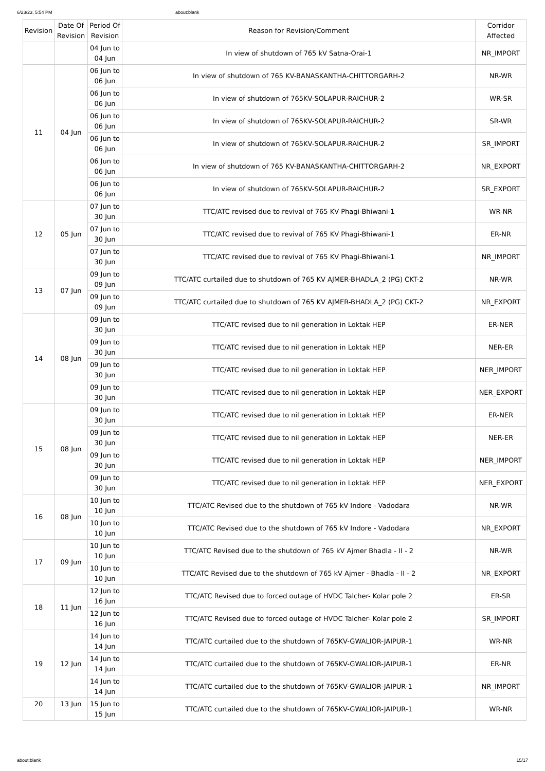6/23/23, 5:54 PM about:blank
| Revision | Date Of Revision | Period Of Revision | Reason for Revision/Comment | Corridor Affected |
| --- | --- | --- | --- | --- |
| | | 04 Jun to 04 Jun | In view of shutdown of 765 kV Satna-Orai-1 | NR_IMPORT |
| 11 | 04 Jun | 06 Jun to 06 Jun | In view of shutdown of 765 KV-BANASKANTHA-CHITTORGARH-2 | NR-WR |
| | | 06 Jun to 06 Jun | In view of shutdown of 765KV-SOLAPUR-RAICHUR-2 | WR-SR |
| | | 06 Jun to 06 Jun | In view of shutdown of 765KV-SOLAPUR-RAICHUR-2 | SR-WR |
| | | 06 Jun to 06 Jun | In view of shutdown of 765KV-SOLAPUR-RAICHUR-2 | SR_IMPORT |
| | | 06 Jun to 06 Jun | In view of shutdown of 765 KV-BANASKANTHA-CHITTORGARH-2 | NR_EXPORT |
| | | 06 Jun to 06 Jun | In view of shutdown of 765KV-SOLAPUR-RAICHUR-2 | SR_EXPORT |
| 12 | 05 Jun | 07 Jun to 30 Jun | TTC/ATC revised due to revival of 765 KV Phagi-Bhiwani-1 | WR-NR |
| | | 07 Jun to 30 Jun | TTC/ATC revised due to revival of 765 KV Phagi-Bhiwani-1 | ER-NR |
| | | 07 Jun to 30 Jun | TTC/ATC revised due to revival of 765 KV Phagi-Bhiwani-1 | NR_IMPORT |
| 13 | 07 Jun | 09 Jun to 09 Jun | TTC/ATC curtailed due to shutdown of 765 KV AJMER-BHADLA_2 (PG) CKT-2 | NR-WR |
| | | 09 Jun to 09 Jun | TTC/ATC curtailed due to shutdown of 765 KV AJMER-BHADLA_2 (PG) CKT-2 | NR_EXPORT |
| 14 | 08 Jun | 09 Jun to 30 Jun | TTC/ATC revised due to nil generation in Loktak HEP | ER-NER |
| | | 09 Jun to 30 Jun | TTC/ATC revised due to nil generation in Loktak HEP | NER-ER |
| | | 09 Jun to 30 Jun | TTC/ATC revised due to nil generation in Loktak HEP | NER_IMPORT |
| | | 09 Jun to 30 Jun | TTC/ATC revised due to nil generation in Loktak HEP | NER_EXPORT |
| 15 | 08 Jun | 09 Jun to 30 Jun | TTC/ATC revised due to nil generation in Loktak HEP | ER-NER |
| | | 09 Jun to 30 Jun | TTC/ATC revised due to nil generation in Loktak HEP | NER-ER |
| | | 09 Jun to 30 Jun | TTC/ATC revised due to nil generation in Loktak HEP | NER_IMPORT |
| | | 09 Jun to 30 Jun | TTC/ATC revised due to nil generation in Loktak HEP | NER_EXPORT |
| 16 | 08 Jun | 10 Jun to 10 Jun | TTC/ATC Revised due to the shutdown of 765 kV Indore - Vadodara | NR-WR |
| | | 10 Jun to 10 Jun | TTC/ATC Revised due to the shutdown of 765 kV Indore - Vadodara | NR_EXPORT |
| 17 | 09 Jun | 10 Jun to 10 Jun | TTC/ATC Revised due to the shutdown of 765 kV Ajmer Bhadla - II - 2 | NR-WR |
| | | 10 Jun to 10 Jun | TTC/ATC Revised due to the shutdown of 765 kV Ajmer - Bhadla - II - 2 | NR_EXPORT |
| 18 | 11 Jun | 12 Jun to 16 Jun | TTC/ATC Revised due to forced outage of HVDC Talcher- Kolar pole 2 | ER-SR |
| | | 12 Jun to 16 Jun | TTC/ATC Revised due to forced outage of HVDC Talcher- Kolar pole 2 | SR_IMPORT |
| 19 | 12 Jun | 14 Jun to 14 Jun | TTC/ATC curtailed due to the shutdown of 765KV-GWALIOR-JAIPUR-1 | WR-NR |
| | | 14 Jun to 14 Jun | TTC/ATC curtailed due to the shutdown of 765KV-GWALIOR-JAIPUR-1 | ER-NR |
| | | 14 Jun to 14 Jun | TTC/ATC curtailed due to the shutdown of 765KV-GWALIOR-JAIPUR-1 | NR_IMPORT |
| 20 | 13 Jun | 15 Jun to 15 Jun | TTC/ATC curtailed due to the shutdown of 765KV-GWALIOR-JAIPUR-1 | WR-NR |
about:blank 15/17